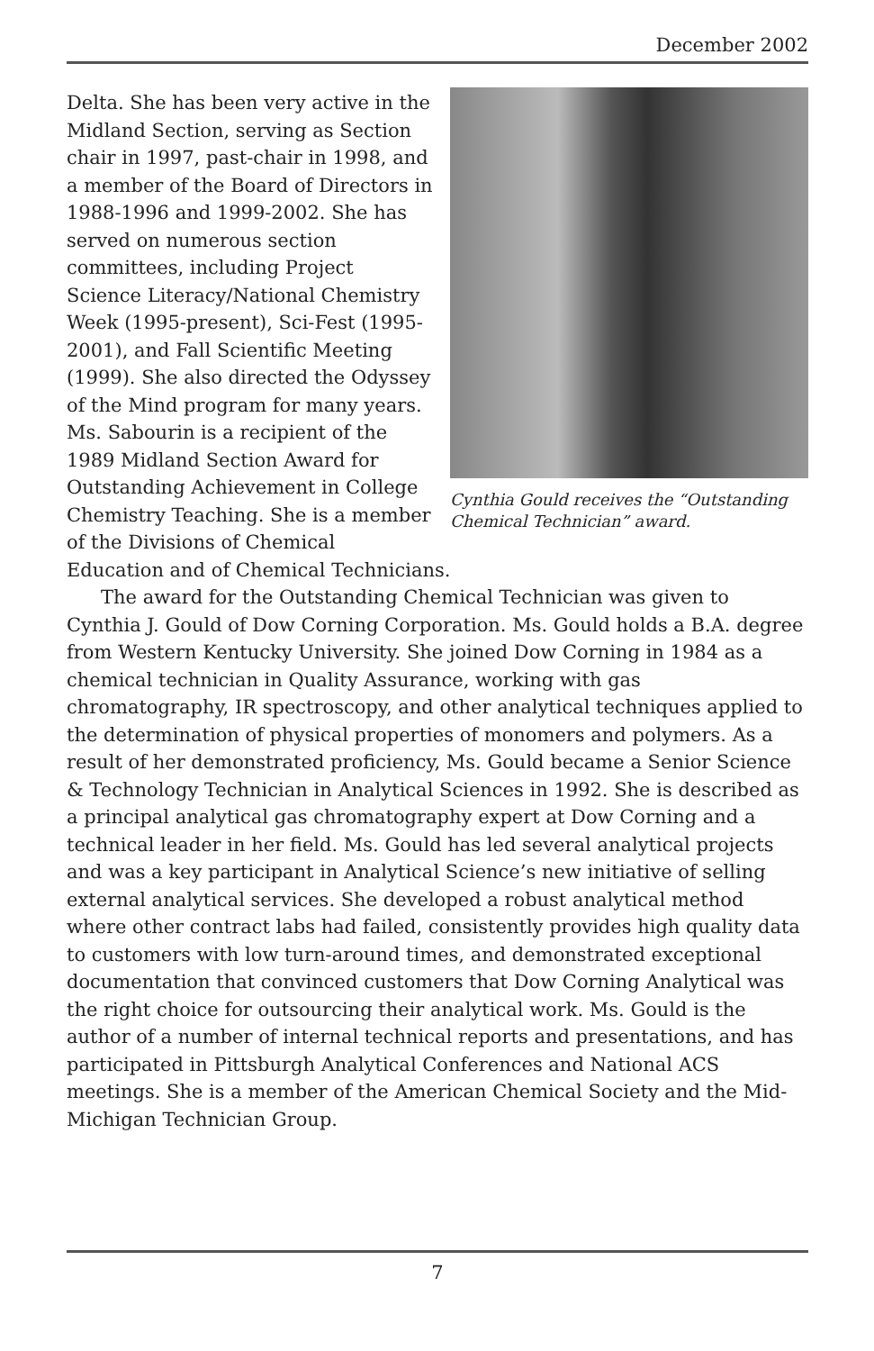December 2002
Cynthia Gould receives the “Outstanding Chemical Technician” award.
Delta. She has been very active in the Midland Section, serving as Section chair in 1997, past-chair in 1998, and a member of the Board of Directors in 1988-1996 and 1999-2002. She has served on numerous section committees, including Project Science Literacy/National Chemistry Week (1995-present), Sci-Fest (1995-2001), and Fall Scientific Meeting (1999). She also directed the Odyssey of the Mind program for many years. Ms. Sabourin is a recipient of the 1989 Midland Section Award for Outstanding Achievement in College Chemistry Teaching. She is a member of the Divisions of Chemical Education and of Chemical Technicians.
The award for the Outstanding Chemical Technician was given to Cynthia J. Gould of Dow Corning Corporation. Ms. Gould holds a B.A. degree from Western Kentucky University. She joined Dow Corning in 1984 as a chemical technician in Quality Assurance, working with gas chromatography, IR spectroscopy, and other analytical techniques applied to the determination of physical properties of monomers and polymers. As a result of her demonstrated proficiency, Ms. Gould became a Senior Science & Technology Technician in Analytical Sciences in 1992. She is described as a principal analytical gas chromatography expert at Dow Corning and a technical leader in her field. Ms. Gould has led several analytical projects and was a key participant in Analytical Science’s new initiative of selling external analytical services. She developed a robust analytical method where other contract labs had failed, consistently provides high quality data to customers with low turn-around times, and demonstrated exceptional documentation that convinced customers that Dow Corning Analytical was the right choice for outsourcing their analytical work. Ms. Gould is the author of a number of internal technical reports and presentations, and has participated in Pittsburgh Analytical Conferences and National ACS meetings. She is a member of the American Chemical Society and the Mid-Michigan Technician Group.
7